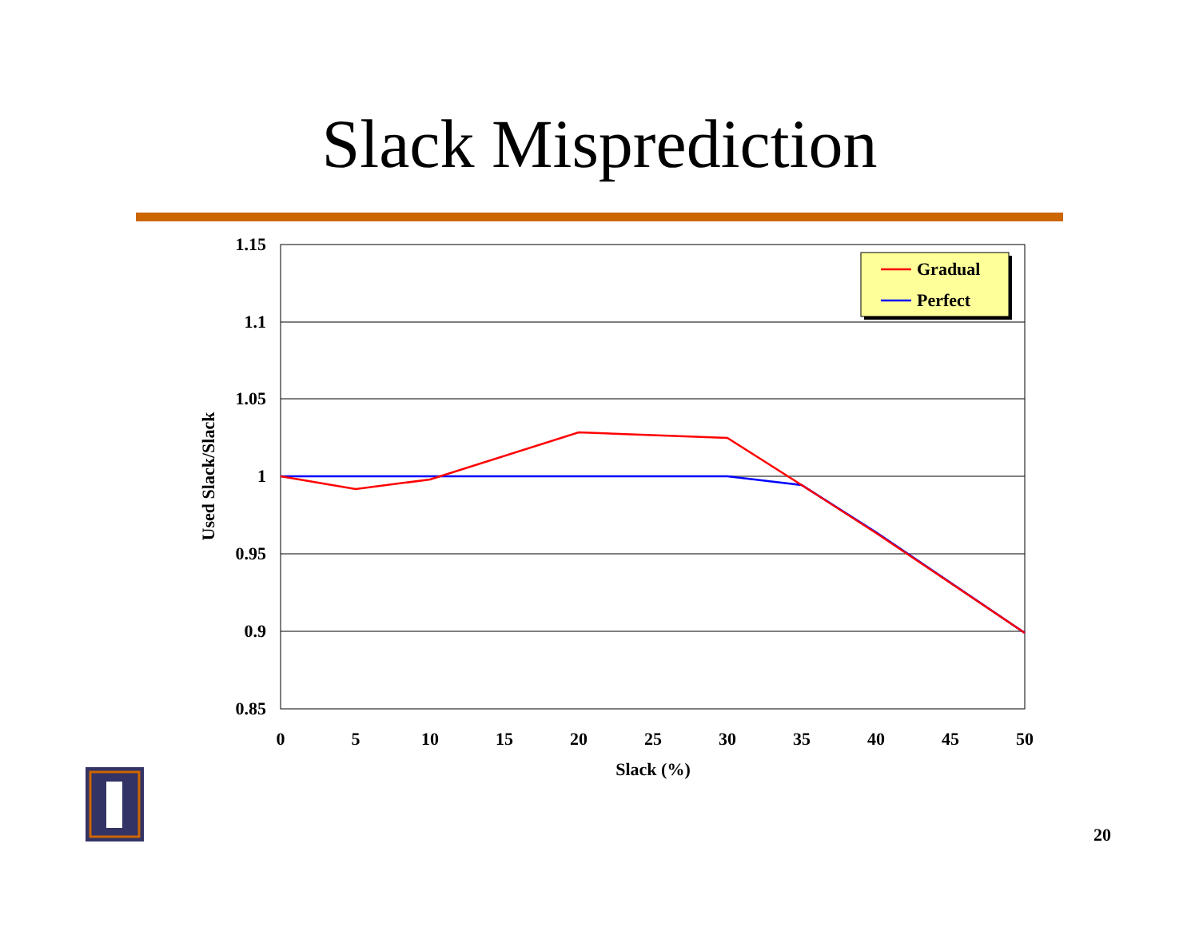Slack Misprediction
1.15
1.1
1.05
1
0.95
0.9
0.85
0
5
10
15
20
25
30
35
40
45
50
Slack (%)
Used Slack/Slack
Gradual
Perfect
20